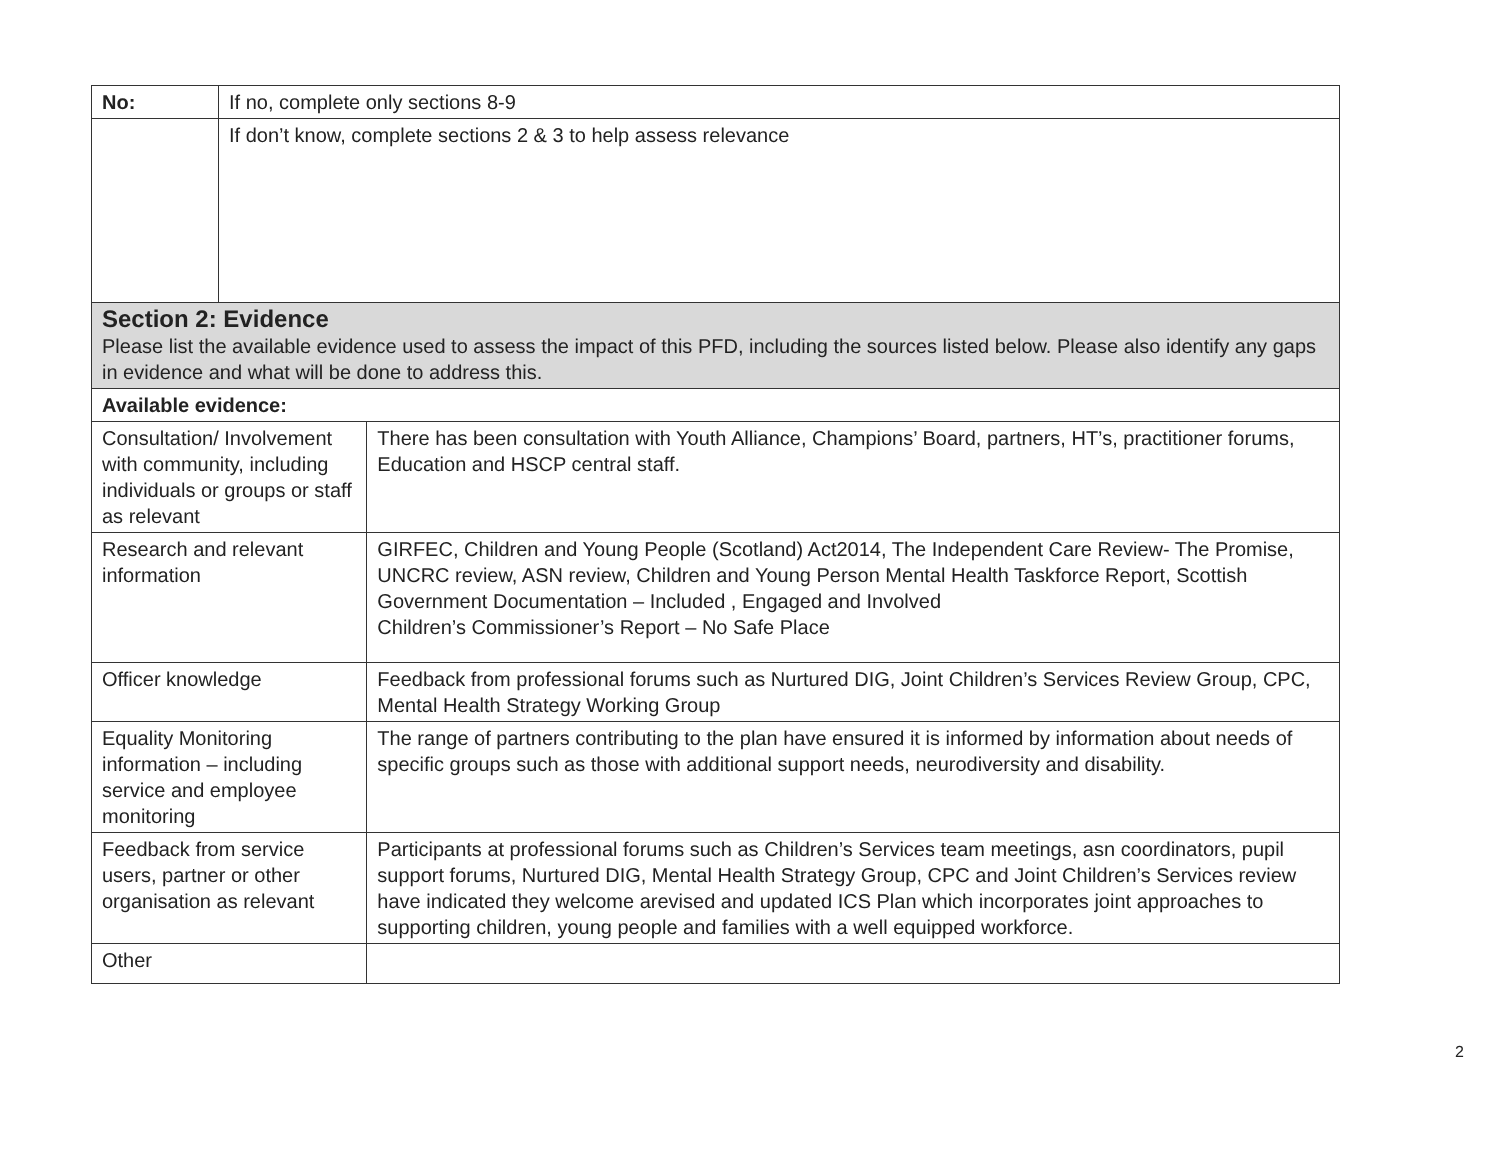| No: | If no, complete only sections 8-9 | |
| | If don’t know, complete sections 2 & 3 to help assess relevance | |
| Section 2: Evidence Please list the available evidence used to assess the impact of this PFD, including the sources listed below. Please also identify any gaps in evidence and what will be done to address this. | | |
| Available evidence: | | |
| Consultation/ Involvement with community, including individuals or groups or staff as relevant | | There has been consultation with Youth Alliance, Champions’ Board, partners, HT’s, practitioner forums, Education and HSCP central staff. |
| Research and relevant information | | GIRFEC, Children and Young People (Scotland) Act2014, The Independent Care Review- The Promise, UNCRC review, ASN review, Children and Young Person Mental Health Taskforce Report, Scottish Government Documentation – Included , Engaged and Involved Children’s Commissioner’s Report – No Safe Place |
| Officer knowledge | | Feedback from professional forums such as Nurtured DIG, Joint Children’s Services Review Group, CPC, Mental Health Strategy Working Group |
| Equality Monitoring information – including service and employee monitoring | | The range of partners contributing to the plan have ensured it is informed by information about needs of specific groups such as those with additional support needs, neurodiversity and disability. |
| Feedback from service users, partner or other organisation as relevant | | Participants at professional forums such as Children’s Services team meetings, asn coordinators, pupil support forums, Nurtured DIG, Mental Health Strategy Group, CPC and Joint Children’s Services review have indicated they welcome arevised and updated ICS Plan which incorporates joint approaches to supporting children, young people and families with a well equipped workforce. |
| Other | | |
2